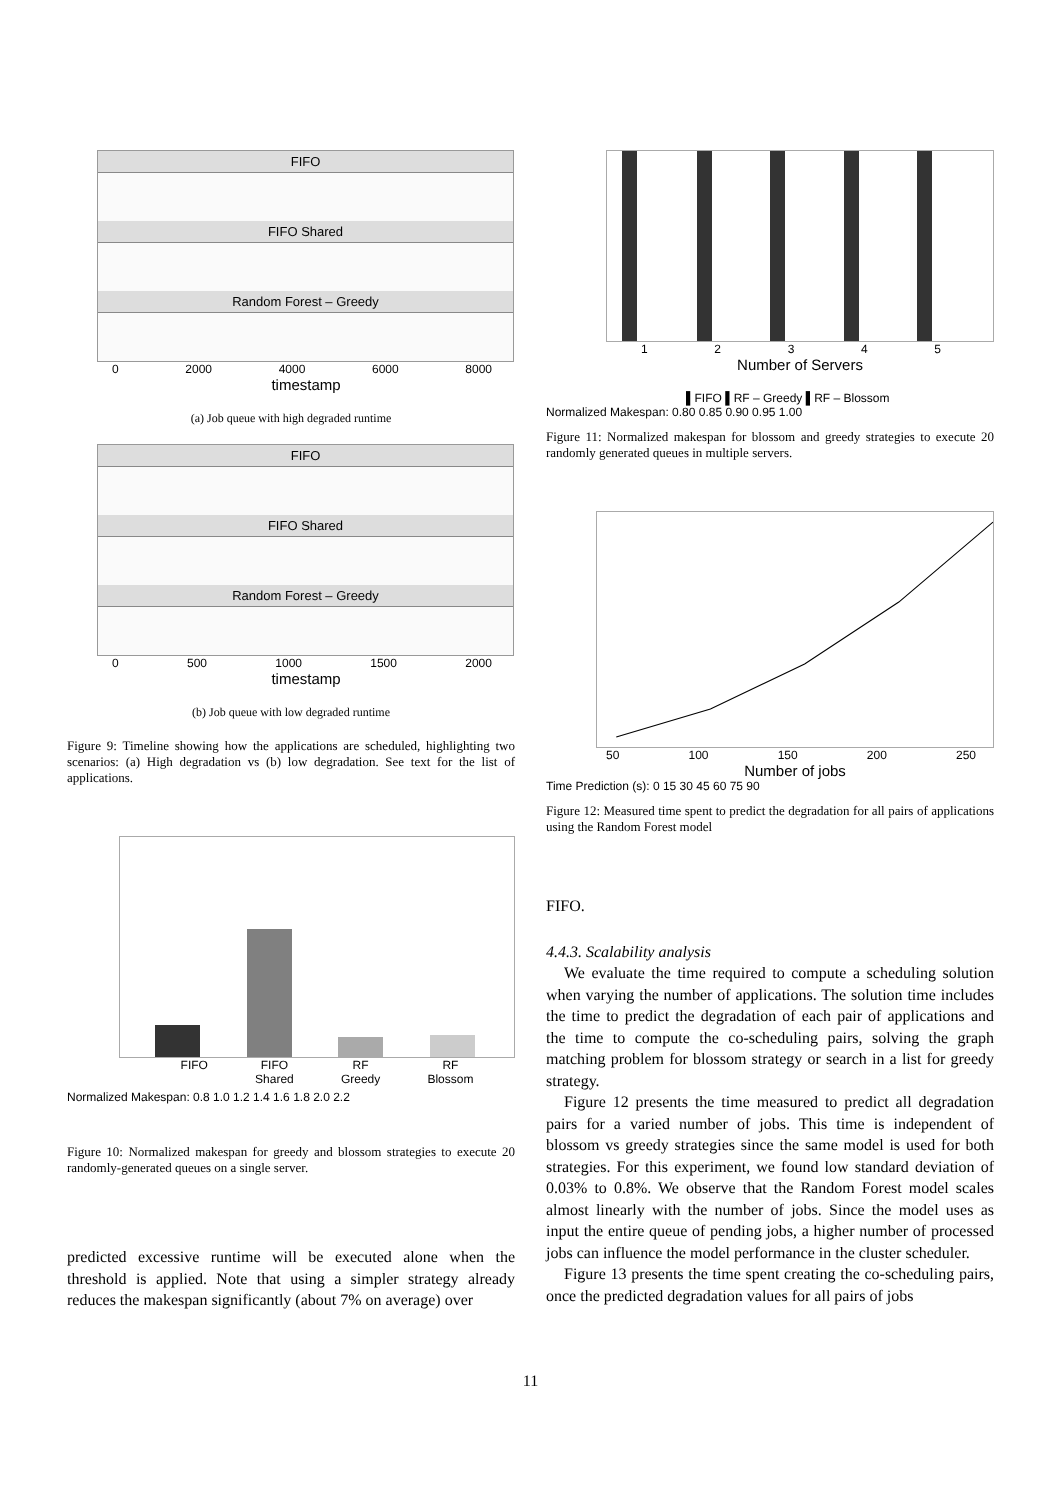FIFO
FIFO Shared
Random Forest – Greedy
0 2000 4000 6000 8000
timestamp
(a) Job queue with high degraded runtime
FIFO
FIFO Shared
Random Forest – Greedy
0 500 1000 1500 2000
timestamp
(b) Job queue with low degraded runtime
Figure 9: Timeline showing how the applications are scheduled, highlighting two scenarios: (a) High degradation vs (b) low degradation. See text for the list of applications.
FIFO FIFO
Shared RF
Greedy RF
Blossom
Normalized Makespan: 0.8 1.0 1.2 1.4 1.6 1.8 2.0 2.2
Figure 10: Normalized makespan for greedy and blossom strategies to execute 20 randomly-generated queues on a single server.
predicted excessive runtime will be executed alone when the threshold is applied. Note that using a simpler strategy already reduces the makespan significantly (about 7% on average) over
1 2 3 4 5
Number of Servers
▌FIFO ▌RF – Greedy ▌RF – Blossom
Normalized Makespan: 0.80 0.85 0.90 0.95 1.00
Figure 11: Normalized makespan for blossom and greedy strategies to execute 20 randomly generated queues in multiple servers.
50 100 150 200 250
Number of jobs
Time Prediction (s): 0 15 30 45 60 75 90
Figure 12: Measured time spent to predict the degradation for all pairs of applications using the Random Forest model
FIFO.
4.4.3. Scalability analysis
We evaluate the time required to compute a scheduling solution when varying the number of applications. The solution time includes the time to predict the degradation of each pair of applications and the time to compute the co-scheduling pairs, solving the graph matching problem for blossom strategy or search in a list for greedy strategy.
Figure 12 presents the time measured to predict all degradation pairs for a varied number of jobs. This time is independent of blossom vs greedy strategies since the same model is used for both strategies. For this experiment, we found low standard deviation of 0.03% to 0.8%. We observe that the Random Forest model scales almost linearly with the number of jobs. Since the model uses as input the entire queue of pending jobs, a higher number of processed jobs can influence the model performance in the cluster scheduler.
Figure 13 presents the time spent creating the co-scheduling pairs, once the predicted degradation values for all pairs of jobs
11